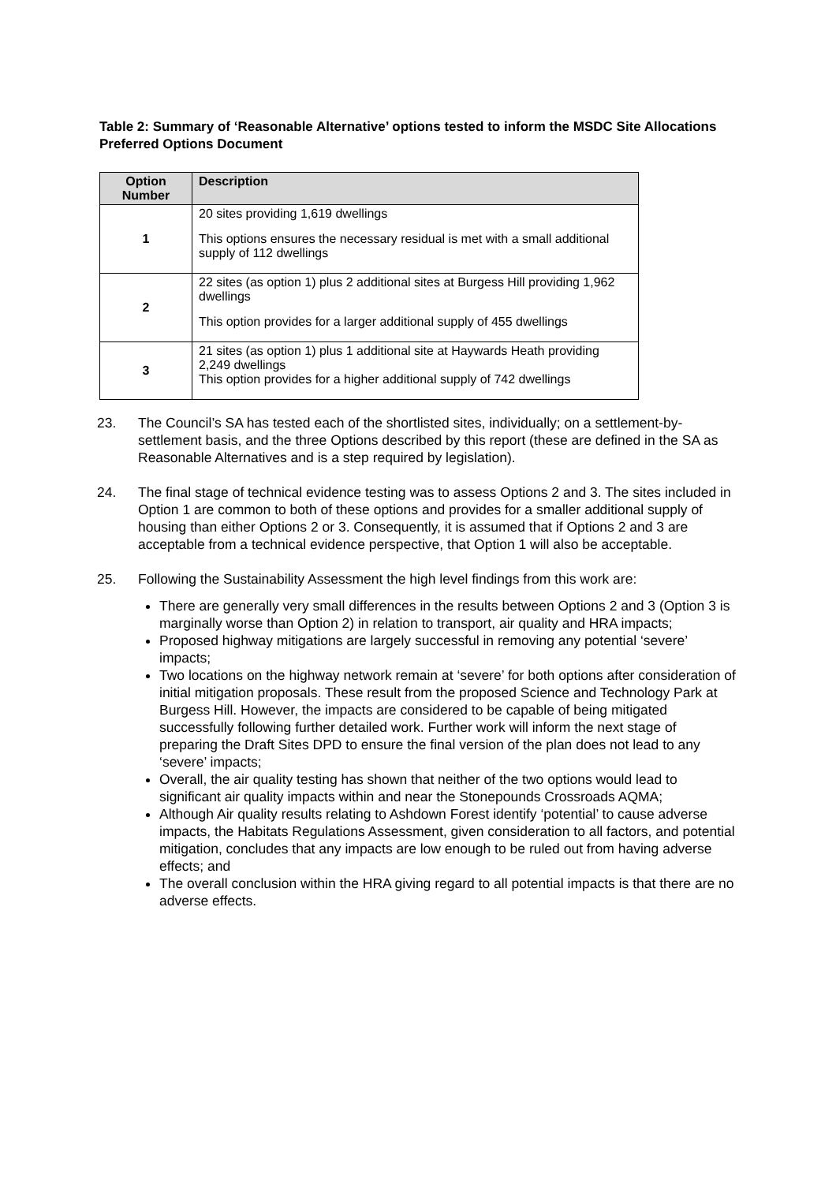Table 2: Summary of ‘Reasonable Alternative’ options tested to inform the MSDC Site Allocations Preferred Options Document
| Option Number | Description |
| --- | --- |
| 1 | 20 sites providing 1,619 dwellings This options ensures the necessary residual is met with a small additional supply of 112 dwellings |
| 2 | 22 sites (as option 1) plus 2 additional sites at Burgess Hill providing 1,962 dwellings This option provides for a larger additional supply of 455 dwellings |
| 3 | 21 sites (as option 1) plus 1 additional site at Haywards Heath providing 2,249 dwellings This option provides for a higher additional supply of 742 dwellings |
23. The Council’s SA has tested each of the shortlisted sites, individually; on a settlement-by-settlement basis, and the three Options described by this report (these are defined in the SA as Reasonable Alternatives and is a step required by legislation).
24. The final stage of technical evidence testing was to assess Options 2 and 3. The sites included in Option 1 are common to both of these options and provides for a smaller additional supply of housing than either Options 2 or 3. Consequently, it is assumed that if Options 2 and 3 are acceptable from a technical evidence perspective, that Option 1 will also be acceptable.
25. Following the Sustainability Assessment the high level findings from this work are:
There are generally very small differences in the results between Options 2 and 3 (Option 3 is marginally worse than Option 2) in relation to transport, air quality and HRA impacts;
Proposed highway mitigations are largely successful in removing any potential ‘severe’ impacts;
Two locations on the highway network remain at ‘severe’ for both options after consideration of initial mitigation proposals. These result from the proposed Science and Technology Park at Burgess Hill. However, the impacts are considered to be capable of being mitigated successfully following further detailed work. Further work will inform the next stage of preparing the Draft Sites DPD to ensure the final version of the plan does not lead to any ‘severe’ impacts;
Overall, the air quality testing has shown that neither of the two options would lead to significant air quality impacts within and near the Stonepounds Crossroads AQMA;
Although Air quality results relating to Ashdown Forest identify ‘potential’ to cause adverse impacts, the Habitats Regulations Assessment, given consideration to all factors, and potential mitigation, concludes that any impacts are low enough to be ruled out from having adverse effects; and
The overall conclusion within the HRA giving regard to all potential impacts is that there are no adverse effects.